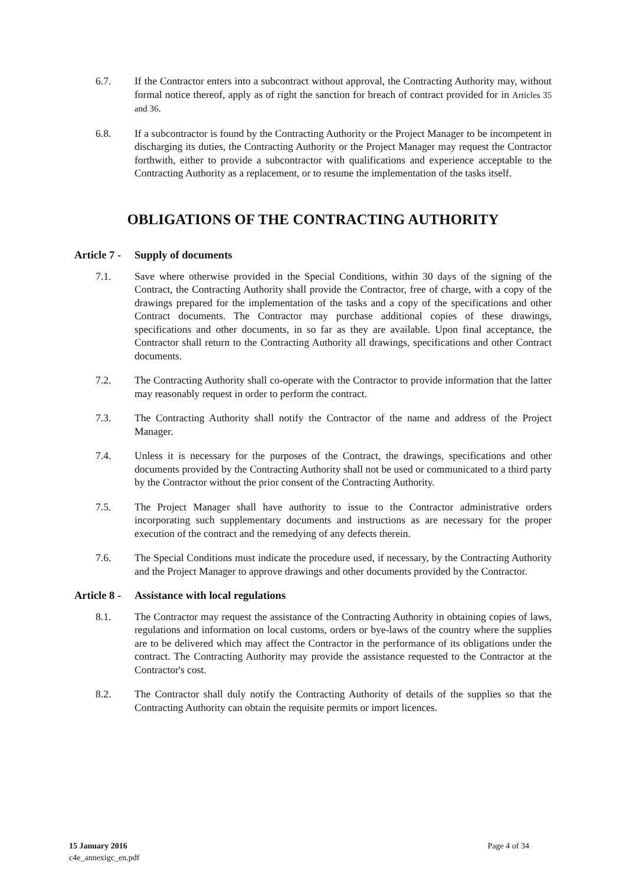6.7. If the Contractor enters into a subcontract without approval, the Contracting Authority may, without formal notice thereof, apply as of right the sanction for breach of contract provided for in Articles 35 and 36.
6.8. If a subcontractor is found by the Contracting Authority or the Project Manager to be incompetent in discharging its duties, the Contracting Authority or the Project Manager may request the Contractor forthwith, either to provide a subcontractor with qualifications and experience acceptable to the Contracting Authority as a replacement, or to resume the implementation of the tasks itself.
OBLIGATIONS OF THE CONTRACTING AUTHORITY
Article 7 - Supply of documents
7.1. Save where otherwise provided in the Special Conditions, within 30 days of the signing of the Contract, the Contracting Authority shall provide the Contractor, free of charge, with a copy of the drawings prepared for the implementation of the tasks and a copy of the specifications and other Contract documents. The Contractor may purchase additional copies of these drawings, specifications and other documents, in so far as they are available. Upon final acceptance, the Contractor shall return to the Contracting Authority all drawings, specifications and other Contract documents.
7.2. The Contracting Authority shall co-operate with the Contractor to provide information that the latter may reasonably request in order to perform the contract.
7.3. The Contracting Authority shall notify the Contractor of the name and address of the Project Manager.
7.4. Unless it is necessary for the purposes of the Contract, the drawings, specifications and other documents provided by the Contracting Authority shall not be used or communicated to a third party by the Contractor without the prior consent of the Contracting Authority.
7.5. The Project Manager shall have authority to issue to the Contractor administrative orders incorporating such supplementary documents and instructions as are necessary for the proper execution of the contract and the remedying of any defects therein.
7.6. The Special Conditions must indicate the procedure used, if necessary, by the Contracting Authority and the Project Manager to approve drawings and other documents provided by the Contractor.
Article 8 - Assistance with local regulations
8.1. The Contractor may request the assistance of the Contracting Authority in obtaining copies of laws, regulations and information on local customs, orders or bye-laws of the country where the supplies are to be delivered which may affect the Contractor in the performance of its obligations under the contract. The Contracting Authority may provide the assistance requested to the Contractor at the Contractor's cost.
8.2. The Contractor shall duly notify the Contracting Authority of details of the supplies so that the Contracting Authority can obtain the requisite permits or import licences.
15 January 2016
c4e_annexigc_en.pdf
Page 4 of 34